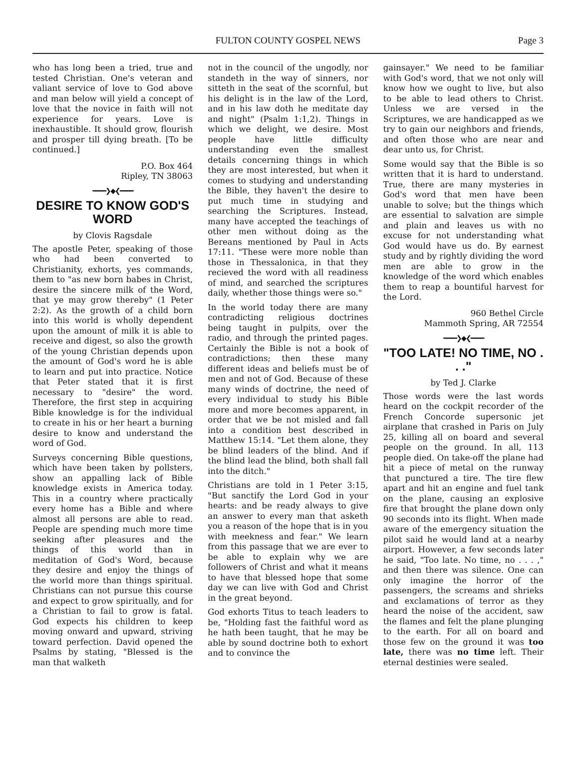FULTON COUNTY GOSPEL NEWS
Page 3
who has long been a tried, true and tested Christian. One's veteran and valiant service of love to God above and man below will yield a concept of love that the novice in faith will not experience for years. Love is inexhaustible. It should grow, flourish and prosper till dying breath. [To be continued.]
P.O. Box 464
Ripley, TN 38063
━━━━❯◆❮━━━━
DESIRE TO KNOW GOD'S WORD
by Clovis Ragsdale
The apostle Peter, speaking of those who had been converted to Christianity, exhorts, yes commands, them to "as new born babes in Christ, desire the sincere milk of the Word, that ye may grow thereby" (1 Peter 2:2). As the growth of a child born into this world is wholly dependent upon the amount of milk it is able to receive and digest, so also the growth of the young Christian depends upon the amount of God's word he is able to learn and put into practice. Notice that Peter stated that it is first necessary to "desire" the word. Therefore, the first step in acquiring Bible knowledge is for the individual to create in his or her heart a burning desire to know and understand the word of God.
Surveys concerning Bible questions, which have been taken by pollsters, show an appalling lack of Bible knowledge exists in America today. This in a country where practically every home has a Bible and where almost all persons are able to read. People are spending much more time seeking after pleasures and the things of this world than in meditation of God's Word, because they desire and enjoy the things of the world more than things spiritual. Christians can not pursue this course and expect to grow spiritually, and for a Christian to fail to grow is fatal. God expects his children to keep moving onward and upward, striving toward perfection. David opened the Psalms by stating, "Blessed is the man that walketh
not in the council of the ungodly, nor standeth in the way of sinners, nor sitteth in the seat of the scornful, but his delight is in the law of the Lord, and in his law doth he meditate day and night" (Psalm 1:1,2). Things in which we delight, we desire. Most people have little difficulty understanding even the smallest details concerning things in which they are most interested, but when it comes to studying and understanding the Bible, they haven't the desire to put much time in studying and searching the Scriptures. Instead, many have accepted the teachings of other men without doing as the Bereans mentioned by Paul in Acts 17:11. "These were more noble than those in Thessalonica, in that they recieved the word with all readiness of mind, and searched the scriptures daily, whether those things were so."
In the world today there are many contradicting religious doctrines being taught in pulpits, over the radio, and through the printed pages. Certainly the Bible is not a book of contradictions; then these many different ideas and beliefs must be of men and not of God. Because of these many winds of doctrine, the need of every individual to study his Bible more and more becomes apparent, in order that we be not misled and fall into a condition best described in Matthew 15:14. "Let them alone, they be blind leaders of the blind. And if the blind lead the blind, both shall fall into the ditch."
Christians are told in 1 Peter 3:15, "But sanctify the Lord God in your hearts: and be ready always to give an answer to every man that asketh you a reason of the hope that is in you with meekness and fear." We learn from this passage that we are ever to be able to explain why we are followers of Christ and what it means to have that blessed hope that some day we can live with God and Christ in the great beyond.
God exhorts Titus to teach leaders to be, "Holding fast the faithful word as he hath been taught, that he may be able by sound doctrine both to exhort and to convince the
gainsayer." We need to be familiar with God's word, that we not only will know how we ought to live, but also to be able to lead others to Christ. Unless we are versed in the Scriptures, we are handicapped as we try to gain our neighbors and friends, and often those who are near and dear unto us, for Christ.
Some would say that the Bible is so written that it is hard to understand. True, there are many mysteries in God's word that men have been unable to solve; but the things which are essential to salvation are simple and plain and leaves us with no excuse for not understanding what God would have us do. By earnest study and by rightly dividing the word men are able to grow in the knowledge of the word which enables them to reap a bountiful harvest for the Lord.
960 Bethel Circle
Mammoth Spring, AR 72554
━━━━❯◆❮━━━━
"TOO LATE! NO TIME, NO . . ."
by Ted J. Clarke
Those words were the last words heard on the cockpit recorder of the French Concorde supersonic jet airplane that crashed in Paris on July 25, killing all on board and several people on the ground. In all, 113 people died. On take-off the plane had hit a piece of metal on the runway that punctured a tire. The tire flew apart and hit an engine and fuel tank on the plane, causing an explosive fire that brought the plane down only 90 seconds into its flight. When made aware of the emergency situation the pilot said he would land at a nearby airport. However, a few seconds later he said, "Too late. No time, no . . . ," and then there was silence. One can only imagine the horror of the passengers, the screams and shrieks and exclamations of terror as they heard the noise of the accident, saw the flames and felt the plane plunging to the earth. For all on board and those few on the ground it was too late, there was no time left. Their eternal destinies were sealed.